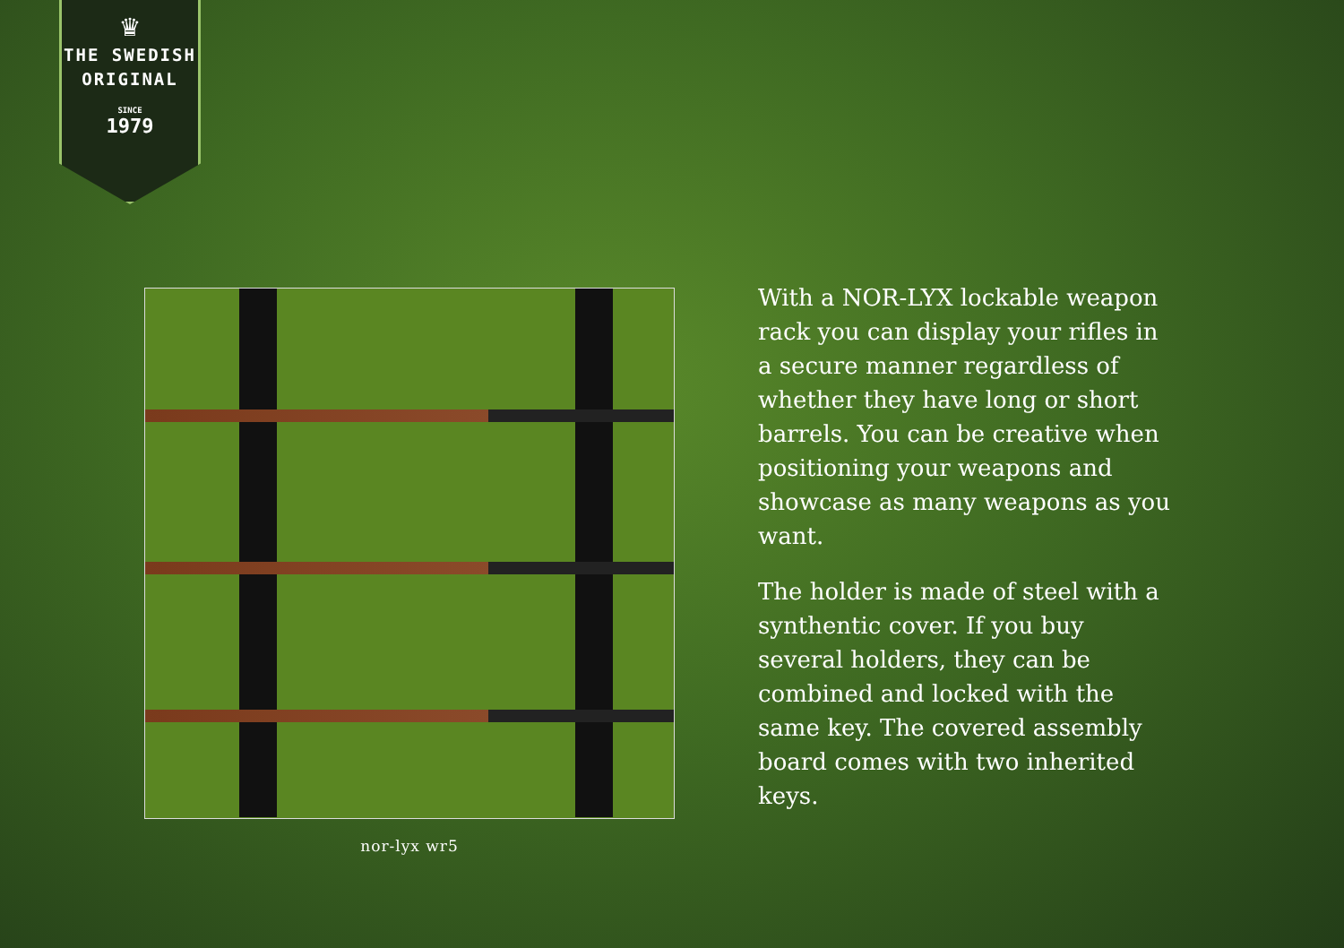♛
THE SWEDISH
ORIGINAL
SINCE
1979
nor-lyx wr5
With a NOR-LYX lockable weapon rack you can display your rifles in a secure manner regardless of whether they have long or short barrels. You can be creative when positioning your weapons and showcase as many weapons as you want.
The holder is made of steel with a synthentic cover. If you buy several holders, they can be combined and locked with the same key. The covered assembly board comes with two inherited keys.